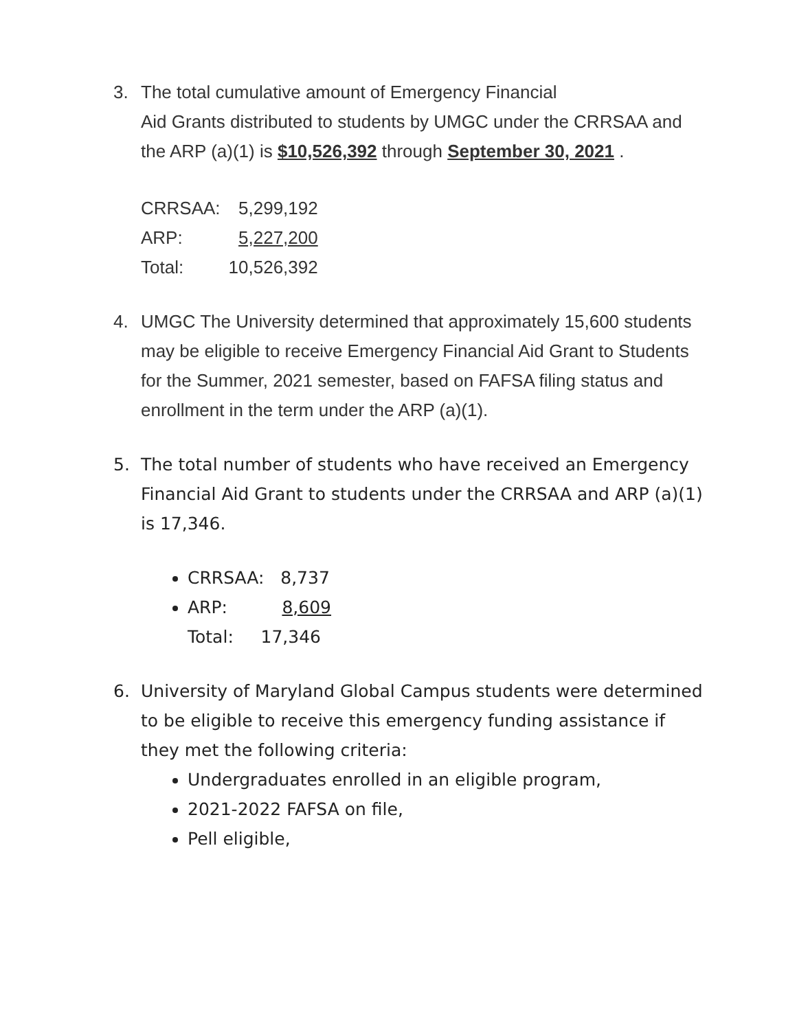3. The total cumulative amount of Emergency Financial
Aid Grants distributed to students by UMGC under the CRRSAA and the ARP (a)(1) is $10,526,392 through September 30, 2021 .
| CRRSAA: | 5,299,192 |
| ARP: | 5,227,200 |
| Total: | 10,526,392 |
4. UMGC The University determined that approximately 15,600 students may be eligible to receive Emergency Financial Aid Grant to Students for the Summer, 2021 semester, based on FAFSA filing status and enrollment in the term under the ARP (a)(1).
5. The total number of students who have received an Emergency Financial Aid Grant to students under the CRRSAA and ARP (a)(1) is 17,346.
CRRSAA: 8,737
ARP: 8,609
Total: 17,346
6. University of Maryland Global Campus students were determined to be eligible to receive this emergency funding assistance if they met the following criteria:
Undergraduates enrolled in an eligible program,
2021-2022 FAFSA on file,
Pell eligible,